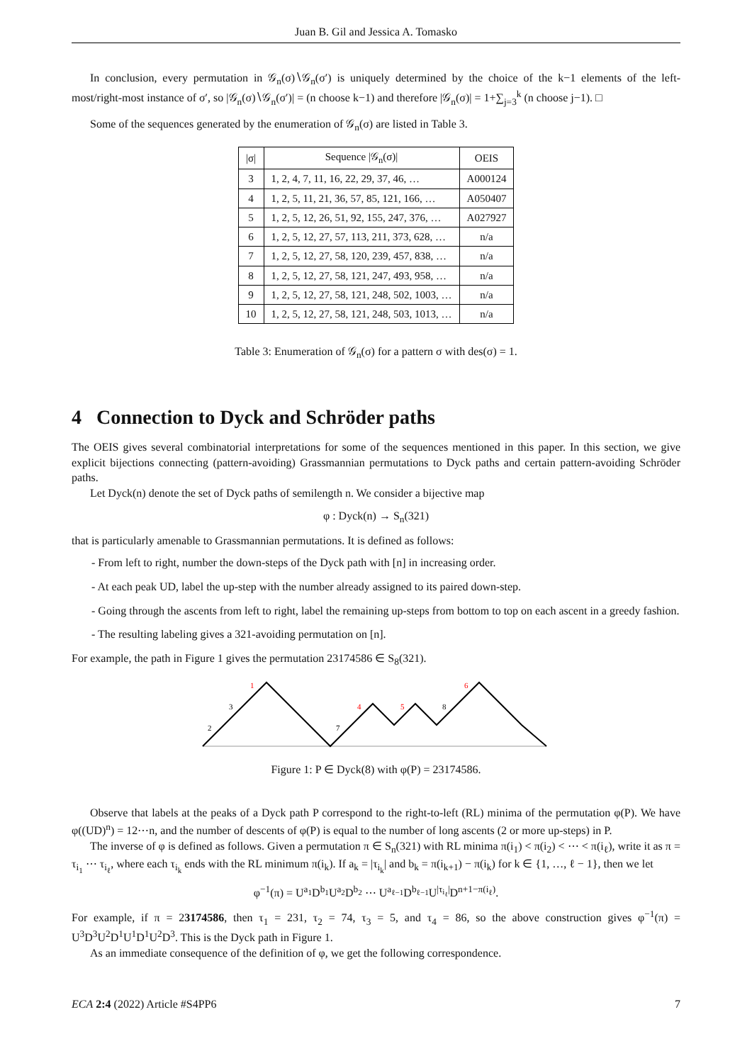Juan B. Gil and Jessica A. Tomasko
In conclusion, every permutation in 𝒢<sub>n</sub>(σ)∖𝒢<sub>n</sub>(σ′) is uniquely determined by the choice of the k−1 elements of the left-most/right-most instance of σ′, so |𝒢<sub>n</sub>(σ)∖𝒢<sub>n</sub>(σ′)| = (n choose k−1) and therefore |𝒢<sub>n</sub>(σ)| = 1+∑<sub>j=3</sub><sup>k</sup> (n choose j−1). □
Some of the sequences generated by the enumeration of 𝒢<sub>n</sub>(σ) are listed in Table 3.
| /σ/ | Sequence /𝒢<sub>n</sub>(σ)/ | OEIS |
| --- | --- | --- |
| 3 | 1, 2, 4, 7, 11, 16, 22, 29, 37, 46, … | A000124 |
| 4 | 1, 2, 5, 11, 21, 36, 57, 85, 121, 166, … | A050407 |
| 5 | 1, 2, 5, 12, 26, 51, 92, 155, 247, 376, … | A027927 |
| 6 | 1, 2, 5, 12, 27, 57, 113, 211, 373, 628, … | n/a |
| 7 | 1, 2, 5, 12, 27, 58, 120, 239, 457, 838, … | n/a |
| 8 | 1, 2, 5, 12, 27, 58, 121, 247, 493, 958, … | n/a |
| 9 | 1, 2, 5, 12, 27, 58, 121, 248, 502, 1003, … | n/a |
| 10 | 1, 2, 5, 12, 27, 58, 121, 248, 503, 1013, … | n/a |
Table 3: Enumeration of 𝒢<sub>n</sub>(σ) for a pattern σ with des(σ) = 1.
4 Connection to Dyck and Schröder paths
The OEIS gives several combinatorial interpretations for some of the sequences mentioned in this paper. In this section, we give explicit bijections connecting (pattern-avoiding) Grassmannian permutations to Dyck paths and certain pattern-avoiding Schröder paths.
Let Dyck(n) denote the set of Dyck paths of semilength n. We consider a bijective map
φ : Dyck(n) → S<sub>n</sub>(321)
that is particularly amenable to Grassmannian permutations. It is defined as follows:
- From left to right, number the down-steps of the Dyck path with [n] in increasing order.
- At each peak UD, label the up-step with the number already assigned to its paired down-step.
- Going through the ascents from left to right, label the remaining up-steps from bottom to top on each ascent in a greedy fashion.
- The resulting labeling gives a 321-avoiding permutation on [n].
For example, the path in Figure 1 gives the permutation 23174586 ∈ S<sub>8</sub>(321).
2
3
1
7
4
5
8
6
Figure 1: P ∈ Dyck(8) with φ(P) = 23174586.
Observe that labels at the peaks of a Dyck path P correspond to the right-to-left (RL) minima of the permutation φ(P). We have φ((UD)<sup>n</sup>) = 12⋯n, and the number of descents of φ(P) is equal to the number of long ascents (2 or more up-steps) in P.
The inverse of φ is defined as follows. Given a permutation π ∈ S<sub>n</sub>(321) with RL minima π(i<sub>1</sub>) < π(i<sub>2</sub>) < ⋯ < π(i<sub>ℓ</sub>), write it as π = τ<sub>i<sub>1</sub></sub> ⋯ τ<sub>i<sub>ℓ</sub></sub>, where each τ<sub>i<sub>k</sub></sub> ends with the RL minimum π(i<sub>k</sub>). If a<sub>k</sub> = |τ<sub>i<sub>k</sub></sub>| and b<sub>k</sub> = π(i<sub>k+1</sub>) − π(i<sub>k</sub>) for k ∈ {1, …, ℓ − 1}, then we let
φ<sup>−1</sup>(π) = U<sup>a<sub>1</sub></sup>D<sup>b<sub>1</sub></sup>U<sup>a<sub>2</sub></sup>D<sup>b<sub>2</sub></sup> ⋯ U<sup>a<sub>ℓ−1</sub></sup>D<sup>b<sub>ℓ−1</sub></sup>U<sup>|τ<sub>i<sub>ℓ</sub></sub>|</sup>D<sup>n+1−π(i<sub>ℓ</sub>)</sup>.
For example, if π = 23174586, then τ<sub>1</sub> = 231, τ<sub>2</sub> = 74, τ<sub>3</sub> = 5, and τ<sub>4</sub> = 86, so the above construction gives φ<sup>−1</sup>(π) = U<sup>3</sup>D<sup>3</sup>U<sup>2</sup>D<sup>1</sup>U<sup>1</sup>D<sup>1</sup>U<sup>2</sup>D<sup>3</sup>. This is the Dyck path in Figure 1.
As an immediate consequence of the definition of φ, we get the following correspondence.
ECA 2:4 (2022) Article #S4PP6 7